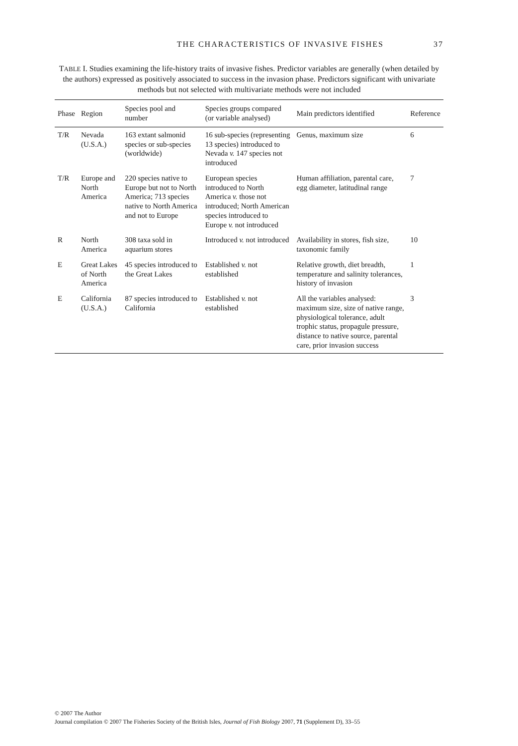THE CHARACTERISTICS OF INVASIVE FISHES 37
TABLE I. Studies examining the life-history traits of invasive fishes. Predictor variables are generally (when detailed by the authors) expressed as positively associated to success in the invasion phase. Predictors significant with univariate methods but not selected with multivariate methods were not included
| Phase | Region | Species pool and number | Species groups compared (or variable analysed) | Main predictors identified | Reference |
| --- | --- | --- | --- | --- | --- |
| T/R | Nevada (U.S.A.) | 163 extant salmonid species or sub-species (worldwide) | 16 sub-species (representing 13 species) introduced to Nevada v. 147 species not introduced | Genus, maximum size | 6 |
| T/R | Europe and North America | 220 species native to Europe but not to North America; 713 species native to North America and not to Europe | European species introduced to North America v. those not introduced; North American species introduced to Europe v. not introduced | Human affiliation, parental care, egg diameter, latitudinal range | 7 |
| R | North America | 308 taxa sold in aquarium stores | Introduced v. not introduced | Availability in stores, fish size, taxonomic family | 10 |
| E | Great Lakes of North America | 45 species introduced to the Great Lakes | Established v. not established | Relative growth, diet breadth, temperature and salinity tolerances, history of invasion | 1 |
| E | California (U.S.A.) | 87 species introduced to California | Established v. not established | All the variables analysed: maximum size, size of native range, physiological tolerance, adult trophic status, propagule pressure, distance to native source, parental care, prior invasion success | 3 |
© 2007 The Author
Journal compilation © 2007 The Fisheries Society of the British Isles, Journal of Fish Biology 2007, 71 (Supplement D), 33–55